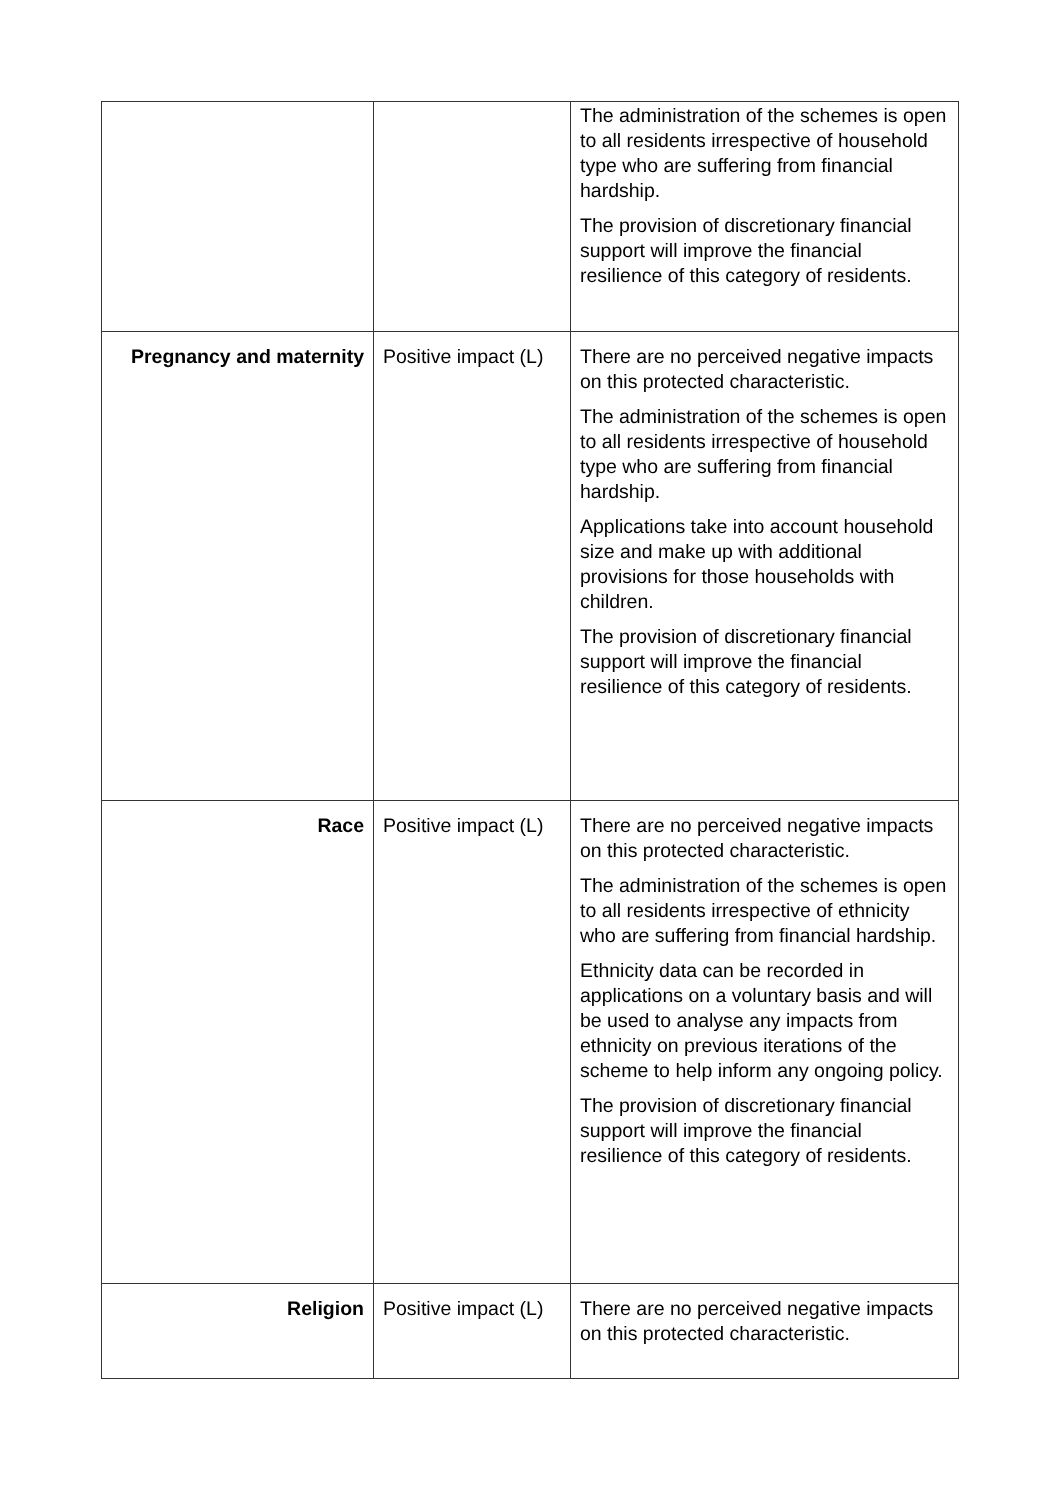| | | The administration of the schemes is open to all residents irrespective of household type who are suffering from financial hardship. The provision of discretionary financial support will improve the financial resilience of this category of residents. |
| Pregnancy and maternity | Positive impact (L) | There are no perceived negative impacts on this protected characteristic. The administration of the schemes is open to all residents irrespective of household type who are suffering from financial hardship. Applications take into account household size and make up with additional provisions for those households with children. The provision of discretionary financial support will improve the financial resilience of this category of residents. |
| Race | Positive impact (L) | There are no perceived negative impacts on this protected characteristic. The administration of the schemes is open to all residents irrespective of ethnicity who are suffering from financial hardship. Ethnicity data can be recorded in applications on a voluntary basis and will be used to analyse any impacts from ethnicity on previous iterations of the scheme to help inform any ongoing policy. The provision of discretionary financial support will improve the financial resilience of this category of residents. |
| Religion | Positive impact (L) | There are no perceived negative impacts on this protected characteristic. |